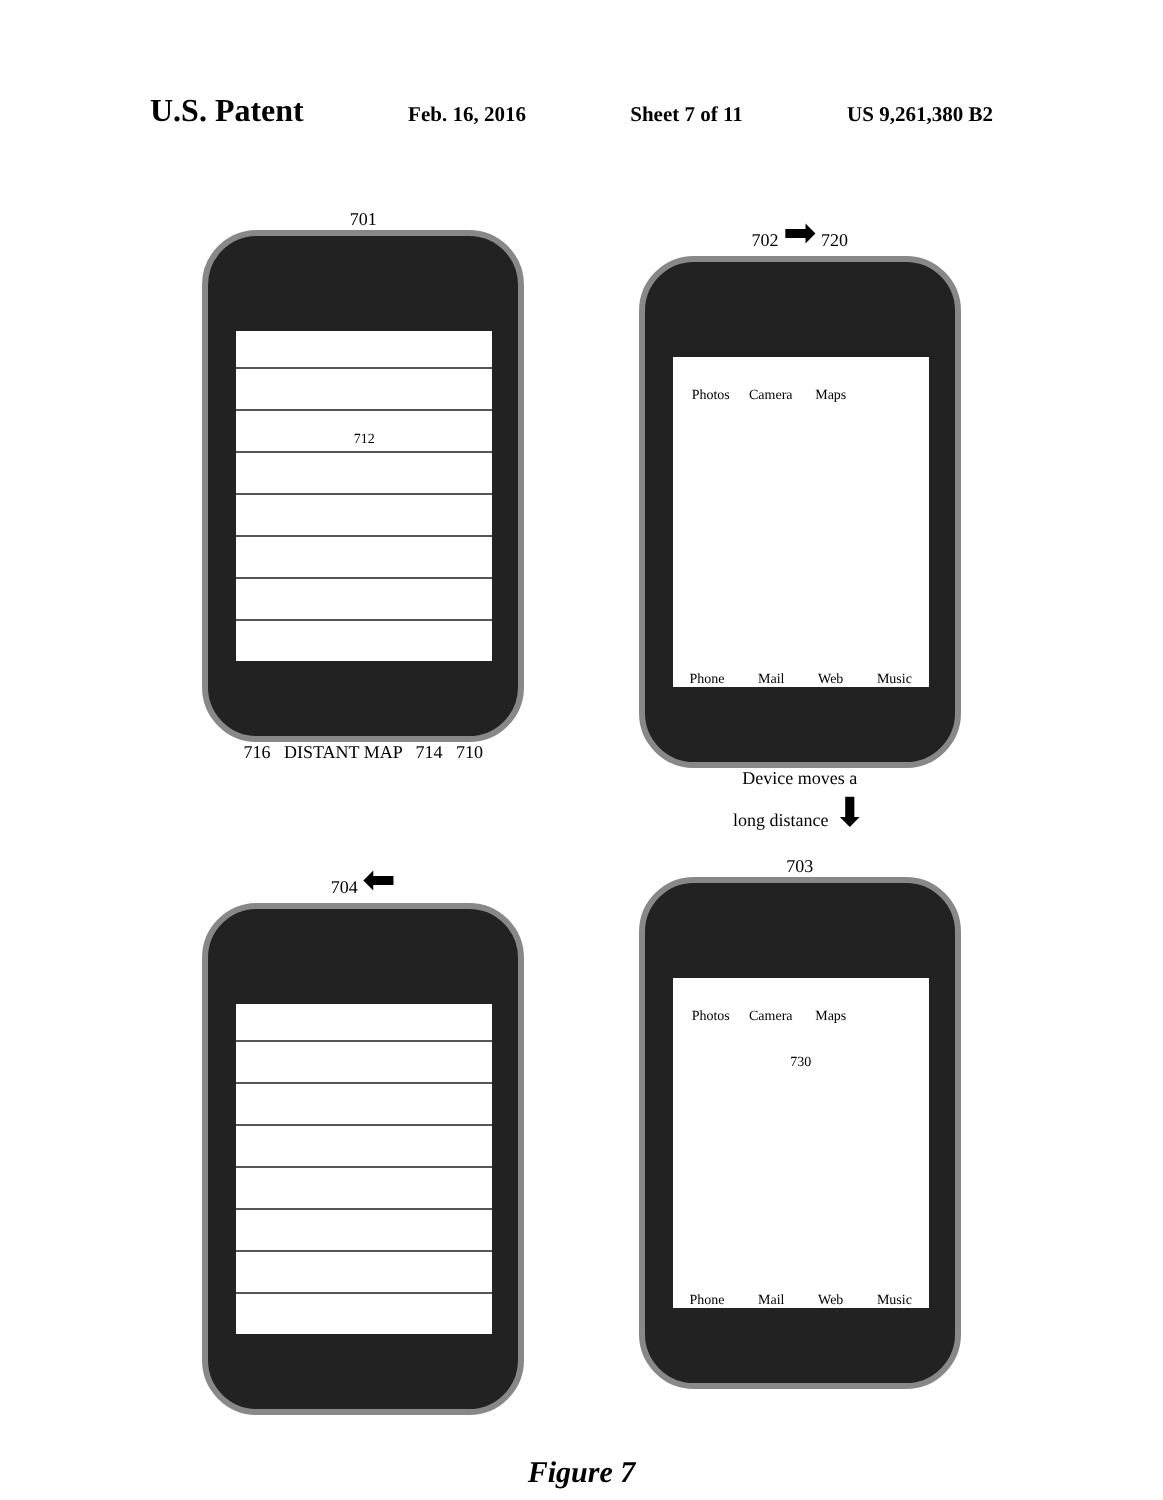U.S. Patent
Feb. 16, 2016 Sheet 7 of 11 US 9,261,380 B2
701
712
716 DISTANT MAP 714 710
702 ➡ 720
Photos
Camera
Maps
Phone Mail Web Music
Device moves a
long distance ⬇
704 ⬅
703
Photos
Camera
Maps
730
Phone Mail Web Music
Figure 7